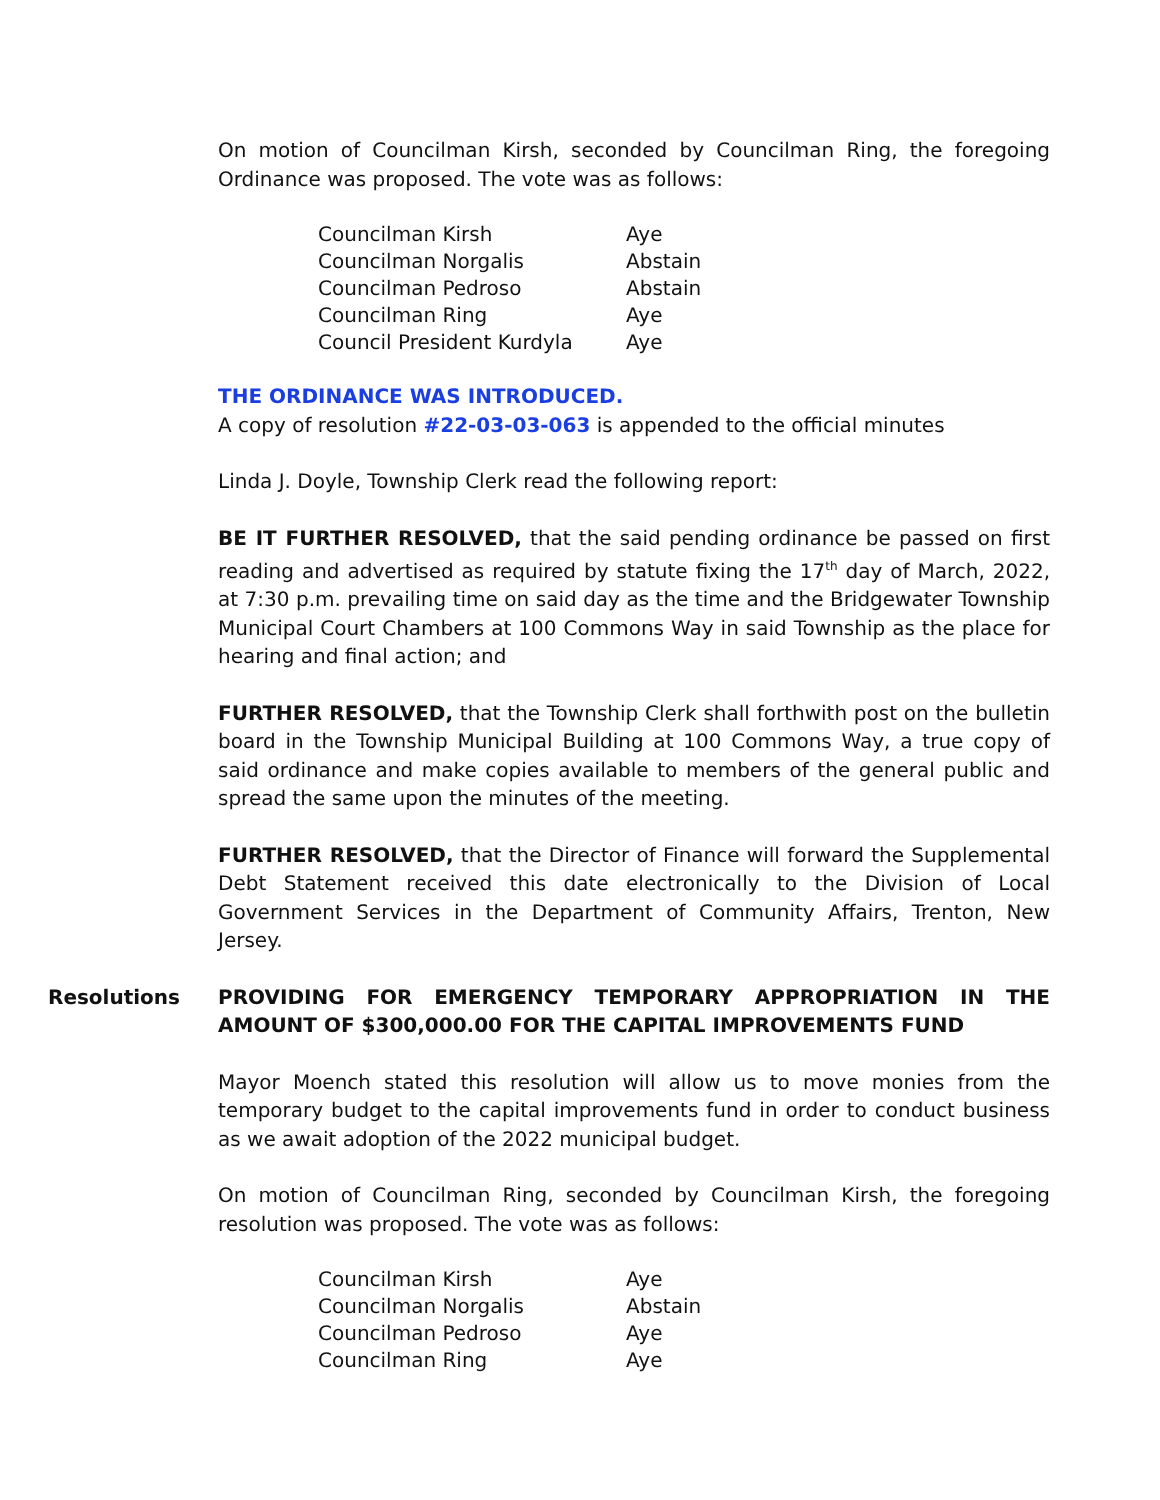On motion of Councilman Kirsh, seconded by Councilman Ring, the foregoing Ordinance was proposed. The vote was as follows:
| Councilman Kirsh | Aye |
| Councilman Norgalis | Abstain |
| Councilman Pedroso | Abstain |
| Councilman Ring | Aye |
| Council President Kurdyla | Aye |
THE ORDINANCE WAS INTRODUCED.
A copy of resolution #22-03-03-063 is appended to the official minutes
Linda J. Doyle, Township Clerk read the following report:
BE IT FURTHER RESOLVED, that the said pending ordinance be passed on first reading and advertised as required by statute fixing the 17<sup>th</sup> day of March, 2022, at 7:30 p.m. prevailing time on said day as the time and the Bridgewater Township Municipal Court Chambers at 100 Commons Way in said Township as the place for hearing and final action; and
FURTHER RESOLVED, that the Township Clerk shall forthwith post on the bulletin board in the Township Municipal Building at 100 Commons Way, a true copy of said ordinance and make copies available to members of the general public and spread the same upon the minutes of the meeting.
FURTHER RESOLVED, that the Director of Finance will forward the Supplemental Debt Statement received this date electronically to the Division of Local Government Services in the Department of Community Affairs, Trenton, New Jersey.
Resolutions PROVIDING FOR EMERGENCY TEMPORARY APPROPRIATION IN THE AMOUNT OF $300,000.00 FOR THE CAPITAL IMPROVEMENTS FUND
Mayor Moench stated this resolution will allow us to move monies from the temporary budget to the capital improvements fund in order to conduct business as we await adoption of the 2022 municipal budget.
On motion of Councilman Ring, seconded by Councilman Kirsh, the foregoing resolution was proposed. The vote was as follows:
| Councilman Kirsh | Aye |
| Councilman Norgalis | Abstain |
| Councilman Pedroso | Aye |
| Councilman Ring | Aye |